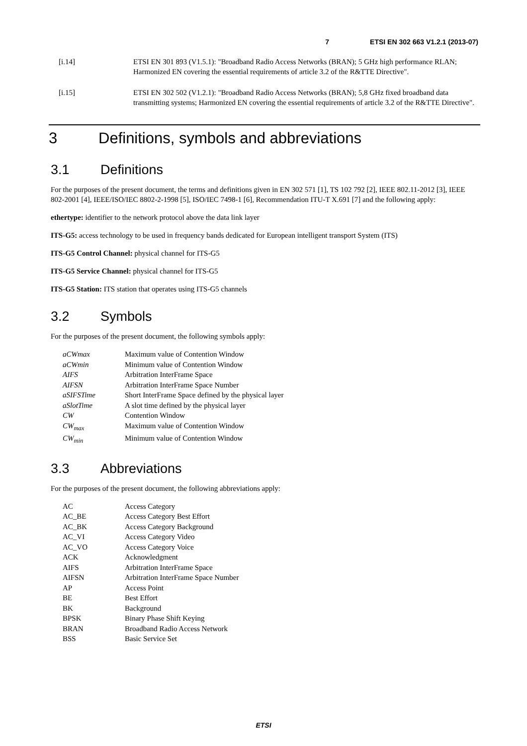7 ETSI EN 302 663 V1.2.1 (2013-07)
[i.14] ETSI EN 301 893 (V1.5.1): "Broadband Radio Access Networks (BRAN); 5 GHz high performance RLAN; Harmonized EN covering the essential requirements of article 3.2 of the R&TTE Directive".
[i.15] ETSI EN 302 502 (V1.2.1): "Broadband Radio Access Networks (BRAN); 5,8 GHz fixed broadband data transmitting systems; Harmonized EN covering the essential requirements of article 3.2 of the R&TTE Directive".
3 Definitions, symbols and abbreviations
3.1 Definitions
For the purposes of the present document, the terms and definitions given in EN 302 571 [1], TS 102 792 [2], IEEE 802.11-2012 [3], IEEE 802-2001 [4], IEEE/ISO/IEC 8802-2-1998 [5], ISO/IEC 7498-1 [6], Recommendation ITU-T X.691 [7] and the following apply:
ethertype: identifier to the network protocol above the data link layer
ITS-G5: access technology to be used in frequency bands dedicated for European intelligent transport System (ITS)
ITS-G5 Control Channel: physical channel for ITS-G5
ITS-G5 Service Channel: physical channel for ITS-G5
ITS-G5 Station: ITS station that operates using ITS-G5 channels
3.2 Symbols
For the purposes of the present document, the following symbols apply:
aCWmax Maximum value of Contention Window
aCWmin Minimum value of Contention Window
AIFS Arbitration InterFrame Space
AIFSN Arbitration InterFrame Space Number
aSIFSTime Short InterFrame Space defined by the physical layer
aSlotTime A slot time defined by the physical layer
CW Contention Window
CW<sub>max</sub> Maximum value of Contention Window
CW<sub>min</sub> Minimum value of Contention Window
3.3 Abbreviations
For the purposes of the present document, the following abbreviations apply:
AC Access Category
AC_BE Access Category Best Effort
AC_BK Access Category Background
AC_VI Access Category Video
AC_VO Access Category Voice
ACK Acknowledgment
AIFS Arbitration InterFrame Space
AIFSN Arbitration InterFrame Space Number
AP Access Point
BE Best Effort
BK Background
BPSK Binary Phase Shift Keying
BRAN Broadband Radio Access Network
BSS Basic Service Set
ETSI